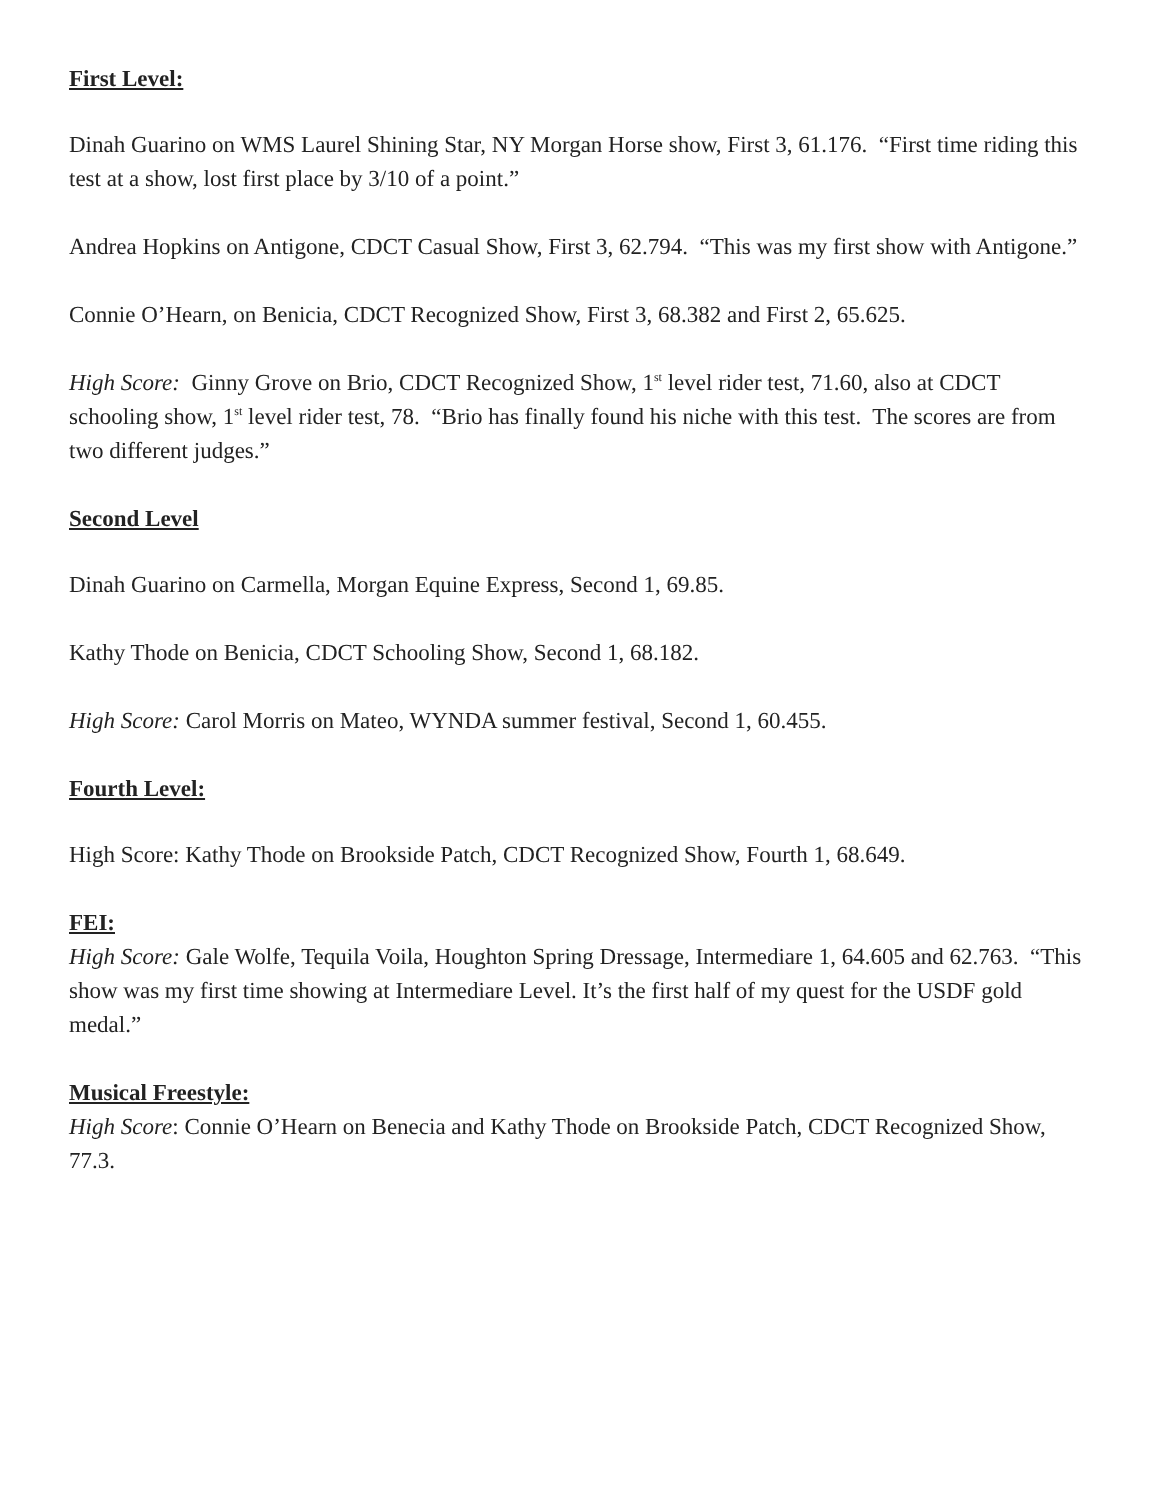First Level:
Dinah Guarino on WMS Laurel Shining Star, NY Morgan Horse show, First 3, 61.176. “First time riding this test at a show, lost first place by 3/10 of a point.”
Andrea Hopkins on Antigone, CDCT Casual Show, First 3, 62.794. “This was my first show with Antigone.”
Connie O’Hearn, on Benicia, CDCT Recognized Show, First 3, 68.382 and First 2, 65.625.
High Score: Ginny Grove on Brio, CDCT Recognized Show, 1<sup>st</sup> level rider test, 71.60, also at CDCT schooling show, 1<sup>st</sup> level rider test, 78. “Brio has finally found his niche with this test. The scores are from two different judges.”
Second Level
Dinah Guarino on Carmella, Morgan Equine Express, Second 1, 69.85.
Kathy Thode on Benicia, CDCT Schooling Show, Second 1, 68.182.
High Score: Carol Morris on Mateo, WYNDA summer festival, Second 1, 60.455.
Fourth Level:
High Score: Kathy Thode on Brookside Patch, CDCT Recognized Show, Fourth 1, 68.649.
FEI:
High Score: Gale Wolfe, Tequila Voila, Houghton Spring Dressage, Intermediare 1, 64.605 and 62.763. “This show was my first time showing at Intermediare Level. It’s the first half of my quest for the USDF gold medal.”
Musical Freestyle:
High Score: Connie O’Hearn on Benecia and Kathy Thode on Brookside Patch, CDCT Recognized Show, 77.3.